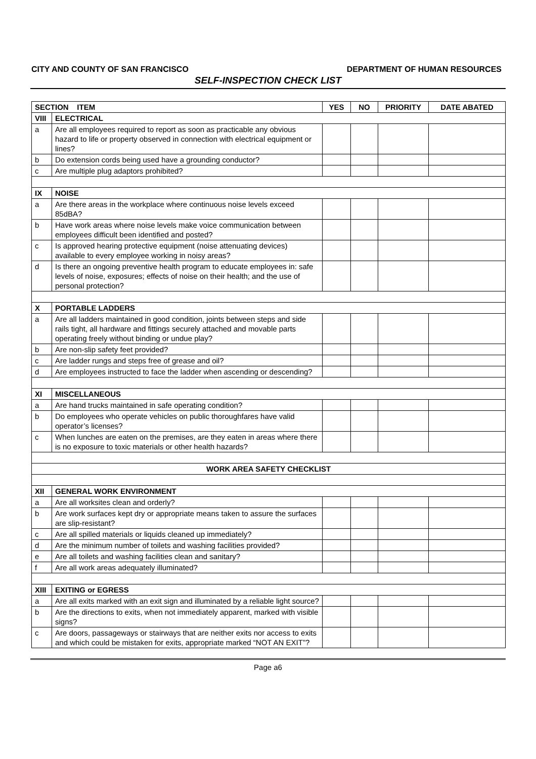CITY AND COUNTY OF SAN FRANCISCO DEPARTMENT OF HUMAN RESOURCES
SELF-INSPECTION CHECK LIST
| SECTION ITEM | | YES | NO | PRIORITY | DATE ABATED |
| --- | --- | --- | --- | --- | --- |
| VIII | ELECTRICAL | | | | |
| a | Are all employees required to report as soon as practicable any obvious hazard to life or property observed in connection with electrical equipment or lines? | | | | |
| b | Do extension cords being used have a grounding conductor? | | | | |
| c | Are multiple plug adaptors prohibited? | | | | |
| IX | NOISE | | | | |
| a | Are there areas in the workplace where continuous noise levels exceed 85dBA? | | | | |
| b | Have work areas where noise levels make voice communication between employees difficult been identified and posted? | | | | |
| c | Is approved hearing protective equipment (noise attenuating devices) available to every employee working in noisy areas? | | | | |
| d | Is there an ongoing preventive health program to educate employees in: safe levels of noise, exposures; effects of noise on their health; and the use of personal protection? | | | | |
| X | PORTABLE LADDERS | | | | |
| a | Are all ladders maintained in good condition, joints between steps and side rails tight, all hardware and fittings securely attached and movable parts operating freely without binding or undue play? | | | | |
| b | Are non-slip safety feet provided? | | | | |
| c | Are ladder rungs and steps free of grease and oil? | | | | |
| d | Are employees instructed to face the ladder when ascending or descending? | | | | |
| XI | MISCELLANEOUS | | | | |
| a | Are hand trucks maintained in safe operating condition? | | | | |
| b | Do employees who operate vehicles on public thoroughfares have valid operator’s licenses? | | | | |
| c | When lunches are eaten on the premises, are they eaten in areas where there is no exposure to toxic materials or other health hazards? | | | | |
| WORK AREA SAFETY CHECKLIST | | | | | |
| XII | GENERAL WORK ENVIRONMENT | | | | |
| a | Are all worksites clean and orderly? | | | | |
| b | Are work surfaces kept dry or appropriate means taken to assure the surfaces are slip-resistant? | | | | |
| c | Are all spilled materials or liquids cleaned up immediately? | | | | |
| d | Are the minimum number of toilets and washing facilities provided? | | | | |
| e | Are all toilets and washing facilities clean and sanitary? | | | | |
| f | Are all work areas adequately illuminated? | | | | |
| XIII | EXITING or EGRESS | | | | |
| a | Are all exits marked with an exit sign and illuminated by a reliable light source? | | | | |
| b | Are the directions to exits, when not immediately apparent, marked with visible signs? | | | | |
| c | Are doors, passageways or stairways that are neither exits nor access to exits and which could be mistaken for exits, appropriate marked “NOT AN EXIT”? | | | | |
Page a6